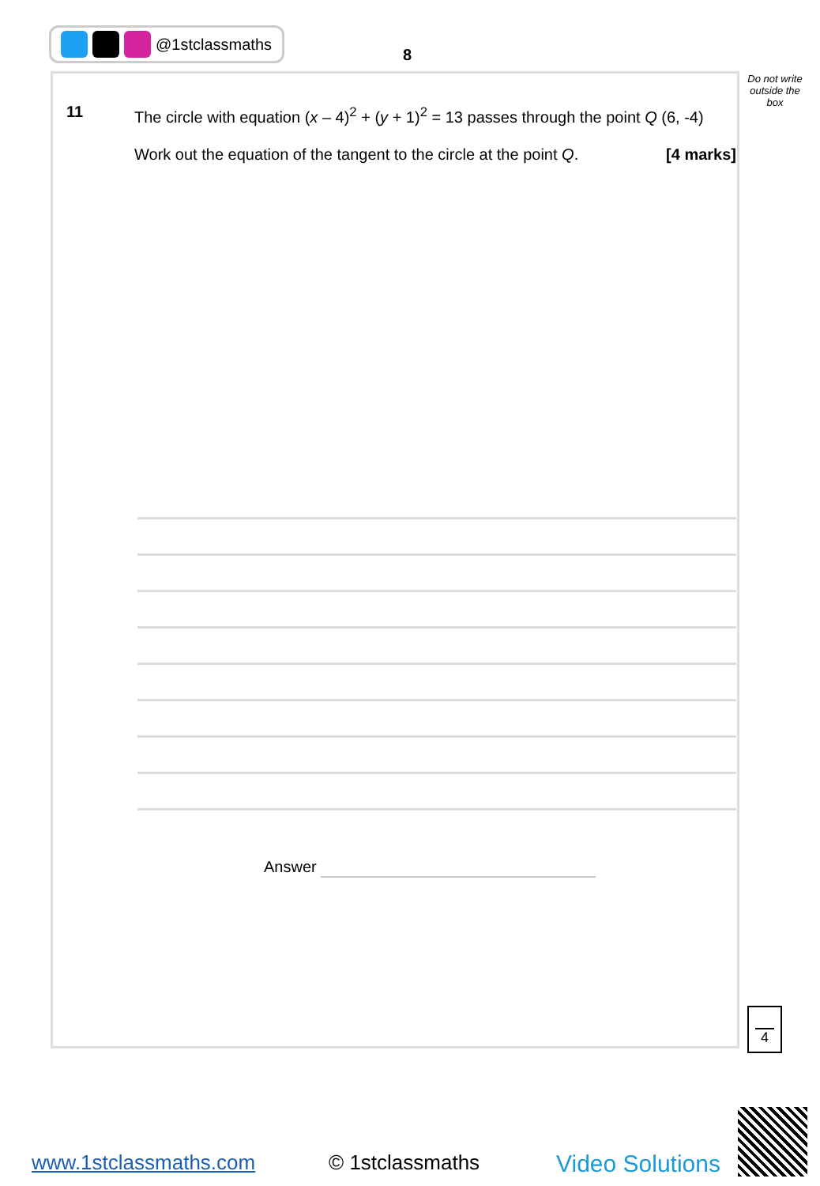@1stclassmaths
8
Do not write outside the box
11
The circle with equation (x – 4)<sup>2</sup> + (y + 1)<sup>2</sup> = 13 passes through the point Q (6, -4)
Work out the equation of the tangent to the circle at the point Q. [4 marks]
Answer
4
www.1stclassmaths.com © 1stclassmaths Video Solutions